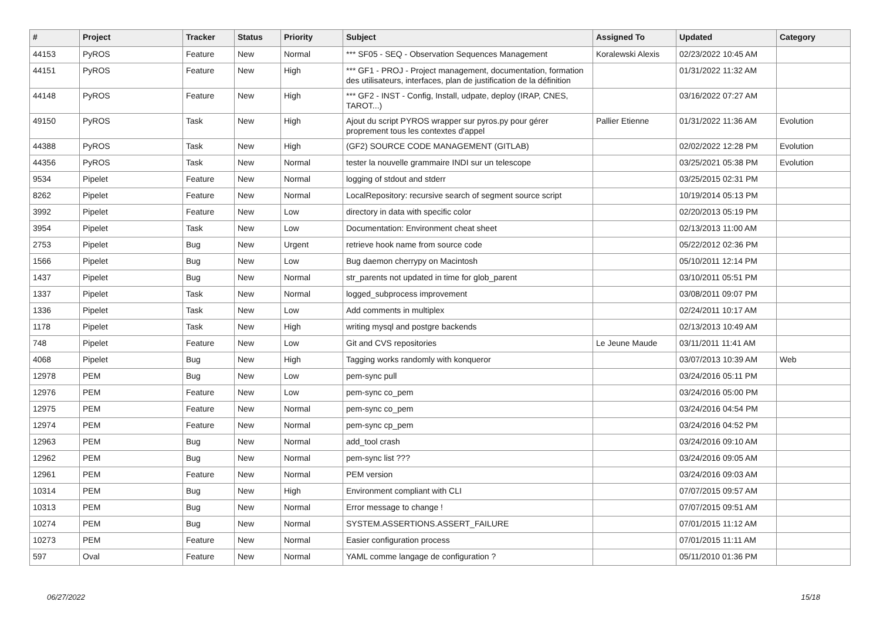| # | Project | Tracker | Status | Priority | Subject | Assigned To | Updated | Category |
| --- | --- | --- | --- | --- | --- | --- | --- | --- |
| 44153 | PyROS | Feature | New | Normal | *** SF05 - SEQ - Observation Sequences Management | Koralewski Alexis | 02/23/2022 10:45 AM | |
| 44151 | PyROS | Feature | New | High | *** GF1 - PROJ - Project management, documentation, formation des utilisateurs, interfaces, plan de justification de la définition | | 01/31/2022 11:32 AM | |
| 44148 | PyROS | Feature | New | High | *** GF2 - INST - Config, Install, udpate, deploy (IRAP, CNES, TAROT...) | | 03/16/2022 07:27 AM | |
| 49150 | PyROS | Task | New | High | Ajout du script PYROS wrapper sur pyros.py pour gérer proprement tous les contextes d'appel | Pallier Etienne | 01/31/2022 11:36 AM | Evolution |
| 44388 | PyROS | Task | New | High | (GF2) SOURCE CODE MANAGEMENT (GITLAB) | | 02/02/2022 12:28 PM | Evolution |
| 44356 | PyROS | Task | New | Normal | tester la nouvelle grammaire INDI sur un telescope | | 03/25/2021 05:38 PM | Evolution |
| 9534 | Pipelet | Feature | New | Normal | logging of stdout and stderr | | 03/25/2015 02:31 PM | |
| 8262 | Pipelet | Feature | New | Normal | LocalRepository: recursive search of segment source script | | 10/19/2014 05:13 PM | |
| 3992 | Pipelet | Feature | New | Low | directory in data with specific color | | 02/20/2013 05:19 PM | |
| 3954 | Pipelet | Task | New | Low | Documentation: Environment cheat sheet | | 02/13/2013 11:00 AM | |
| 2753 | Pipelet | Bug | New | Urgent | retrieve hook name from source code | | 05/22/2012 02:36 PM | |
| 1566 | Pipelet | Bug | New | Low | Bug daemon cherrypy on Macintosh | | 05/10/2011 12:14 PM | |
| 1437 | Pipelet | Bug | New | Normal | str_parents not updated in time for glob_parent | | 03/10/2011 05:51 PM | |
| 1337 | Pipelet | Task | New | Normal | logged_subprocess improvement | | 03/08/2011 09:07 PM | |
| 1336 | Pipelet | Task | New | Low | Add comments in multiplex | | 02/24/2011 10:17 AM | |
| 1178 | Pipelet | Task | New | High | writing mysql and postgre backends | | 02/13/2013 10:49 AM | |
| 748 | Pipelet | Feature | New | Low | Git and CVS repositories | Le Jeune Maude | 03/11/2011 11:41 AM | |
| 4068 | Pipelet | Bug | New | High | Tagging works randomly with konqueror | | 03/07/2013 10:39 AM | Web |
| 12978 | PEM | Bug | New | Low | pem-sync pull | | 03/24/2016 05:11 PM | |
| 12976 | PEM | Feature | New | Low | pem-sync co_pem | | 03/24/2016 05:00 PM | |
| 12975 | PEM | Feature | New | Normal | pem-sync co_pem | | 03/24/2016 04:54 PM | |
| 12974 | PEM | Feature | New | Normal | pem-sync cp_pem | | 03/24/2016 04:52 PM | |
| 12963 | PEM | Bug | New | Normal | add_tool crash | | 03/24/2016 09:10 AM | |
| 12962 | PEM | Bug | New | Normal | pem-sync list ??? | | 03/24/2016 09:05 AM | |
| 12961 | PEM | Feature | New | Normal | PEM version | | 03/24/2016 09:03 AM | |
| 10314 | PEM | Bug | New | High | Environment compliant with CLI | | 07/07/2015 09:57 AM | |
| 10313 | PEM | Bug | New | Normal | Error message to change ! | | 07/07/2015 09:51 AM | |
| 10274 | PEM | Bug | New | Normal | SYSTEM.ASSERTIONS.ASSERT_FAILURE | | 07/01/2015 11:12 AM | |
| 10273 | PEM | Feature | New | Normal | Easier configuration process | | 07/01/2015 11:11 AM | |
| 597 | Oval | Feature | New | Normal | YAML comme langage de configuration ? | | 05/11/2010 01:36 PM | |
06/27/2022 15/18